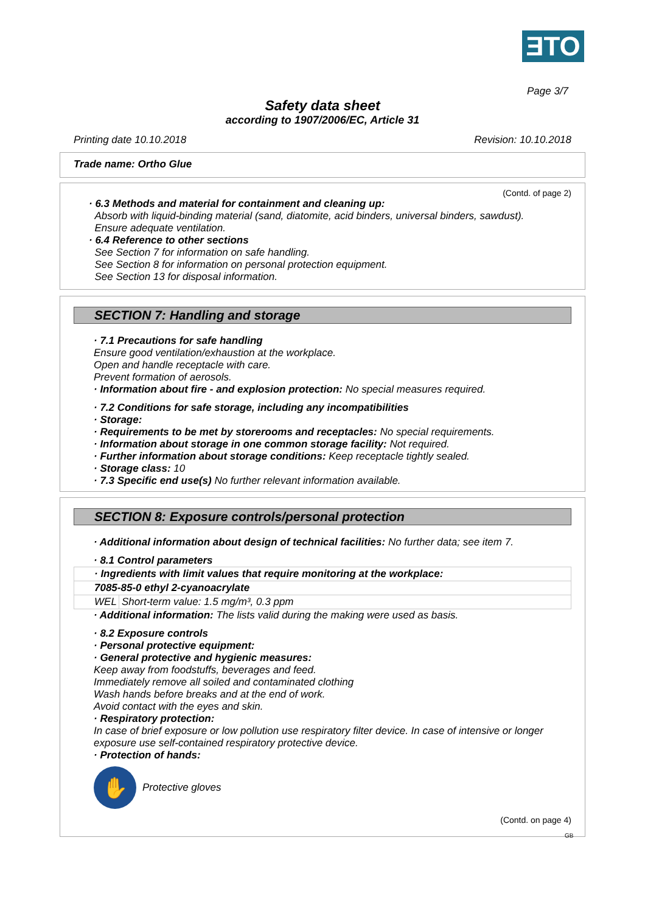ƎTO
Page 3/7
Safety data sheet
according to 1907/2006/EC, Article 31
Printing date 10.10.2018 Revision: 10.10.2018
Trade name: Ortho Glue
(Contd. of page 2)
· 6.3 Methods and material for containment and cleaning up:
Absorb with liquid-binding material (sand, diatomite, acid binders, universal binders, sawdust).
Ensure adequate ventilation.
· 6.4 Reference to other sections
See Section 7 for information on safe handling.
See Section 8 for information on personal protection equipment.
See Section 13 for disposal information.
SECTION 7: Handling and storage
· 7.1 Precautions for safe handling
Ensure good ventilation/exhaustion at the workplace.
Open and handle receptacle with care.
Prevent formation of aerosols.
· Information about fire - and explosion protection: No special measures required.
· 7.2 Conditions for safe storage, including any incompatibilities
· Storage:
· Requirements to be met by storerooms and receptacles: No special requirements.
· Information about storage in one common storage facility: Not required.
· Further information about storage conditions: Keep receptacle tightly sealed.
· Storage class: 10
· 7.3 Specific end use(s) No further relevant information available.
SECTION 8: Exposure controls/personal protection
· Additional information about design of technical facilities: No further data; see item 7.
· 8.1 Control parameters
| · Ingredients with limit values that require monitoring at the workplace: | |
| 7085-85-0 ethyl 2-cyanoacrylate | |
| WEL | Short-term value: 1.5 mg/m³, 0.3 ppm |
· Additional information: The lists valid during the making were used as basis.
· 8.2 Exposure controls
· Personal protective equipment:
· General protective and hygienic measures:
Keep away from foodstuffs, beverages and feed.
Immediately remove all soiled and contaminated clothing
Wash hands before breaks and at the end of work.
Avoid contact with the eyes and skin.
· Respiratory protection:
In case of brief exposure or low pollution use respiratory filter device. In case of intensive or longer exposure use self-contained respiratory protective device.
· Protection of hands:
✋
Protective gloves
(Contd. on page 4)
GB